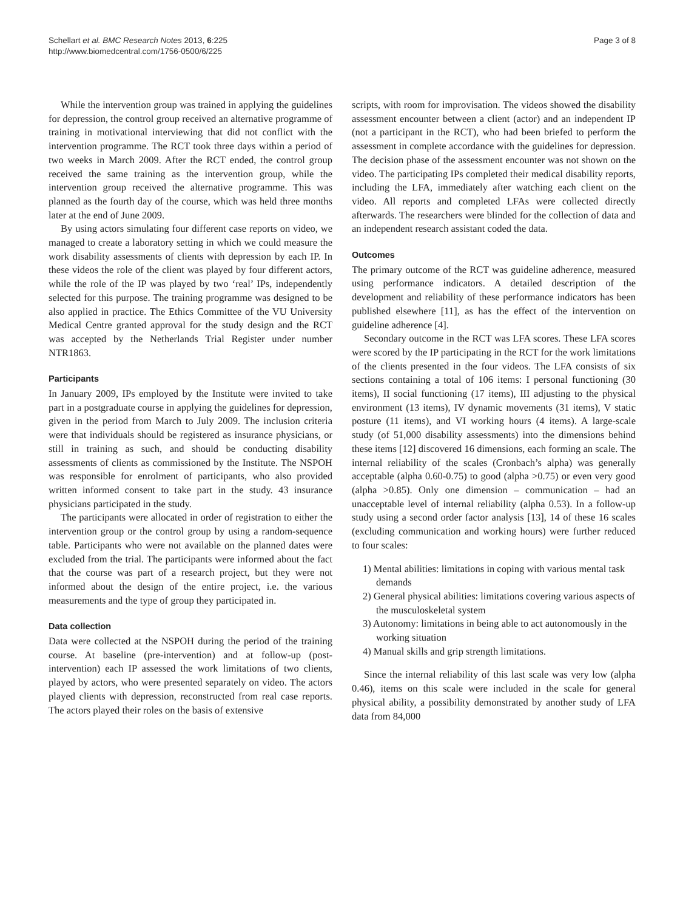Schellart et al. BMC Research Notes 2013, 6:225
http://www.biomedcentral.com/1756-0500/6/225
Page 3 of 8
While the intervention group was trained in applying the guidelines for depression, the control group received an alternative programme of training in motivational interviewing that did not conflict with the intervention programme. The RCT took three days within a period of two weeks in March 2009. After the RCT ended, the control group received the same training as the intervention group, while the intervention group received the alternative programme. This was planned as the fourth day of the course, which was held three months later at the end of June 2009.
By using actors simulating four different case reports on video, we managed to create a laboratory setting in which we could measure the work disability assessments of clients with depression by each IP. In these videos the role of the client was played by four different actors, while the role of the IP was played by two ‘real’ IPs, independently selected for this purpose. The training programme was designed to be also applied in practice. The Ethics Committee of the VU University Medical Centre granted approval for the study design and the RCT was accepted by the Netherlands Trial Register under number NTR1863.
Participants
In January 2009, IPs employed by the Institute were invited to take part in a postgraduate course in applying the guidelines for depression, given in the period from March to July 2009. The inclusion criteria were that individuals should be registered as insurance physicians, or still in training as such, and should be conducting disability assessments of clients as commissioned by the Institute. The NSPOH was responsible for enrolment of participants, who also provided written informed consent to take part in the study. 43 insurance physicians participated in the study.
The participants were allocated in order of registration to either the intervention group or the control group by using a random-sequence table. Participants who were not available on the planned dates were excluded from the trial. The participants were informed about the fact that the course was part of a research project, but they were not informed about the design of the entire project, i.e. the various measurements and the type of group they participated in.
Data collection
Data were collected at the NSPOH during the period of the training course. At baseline (pre-intervention) and at follow-up (post-intervention) each IP assessed the work limitations of two clients, played by actors, who were presented separately on video. The actors played clients with depression, reconstructed from real case reports. The actors played their roles on the basis of extensive
scripts, with room for improvisation. The videos showed the disability assessment encounter between a client (actor) and an independent IP (not a participant in the RCT), who had been briefed to perform the assessment in complete accordance with the guidelines for depression. The decision phase of the assessment encounter was not shown on the video. The participating IPs completed their medical disability reports, including the LFA, immediately after watching each client on the video. All reports and completed LFAs were collected directly afterwards. The researchers were blinded for the collection of data and an independent research assistant coded the data.
Outcomes
The primary outcome of the RCT was guideline adherence, measured using performance indicators. A detailed description of the development and reliability of these performance indicators has been published elsewhere [11], as has the effect of the intervention on guideline adherence [4].
Secondary outcome in the RCT was LFA scores. These LFA scores were scored by the IP participating in the RCT for the work limitations of the clients presented in the four videos. The LFA consists of six sections containing a total of 106 items: I personal functioning (30 items), II social functioning (17 items), III adjusting to the physical environment (13 items), IV dynamic movements (31 items), V static posture (11 items), and VI working hours (4 items). A large-scale study (of 51,000 disability assessments) into the dimensions behind these items [12] discovered 16 dimensions, each forming an scale. The internal reliability of the scales (Cronbach’s alpha) was generally acceptable (alpha 0.60-0.75) to good (alpha >0.75) or even very good (alpha >0.85). Only one dimension – communication – had an unacceptable level of internal reliability (alpha 0.53). In a follow-up study using a second order factor analysis [13], 14 of these 16 scales (excluding communication and working hours) were further reduced to four scales:
1) Mental abilities: limitations in coping with various mental task demands
2) General physical abilities: limitations covering various aspects of the musculoskeletal system
3) Autonomy: limitations in being able to act autonomously in the working situation
4) Manual skills and grip strength limitations.
Since the internal reliability of this last scale was very low (alpha 0.46), items on this scale were included in the scale for general physical ability, a possibility demonstrated by another study of LFA data from 84,000